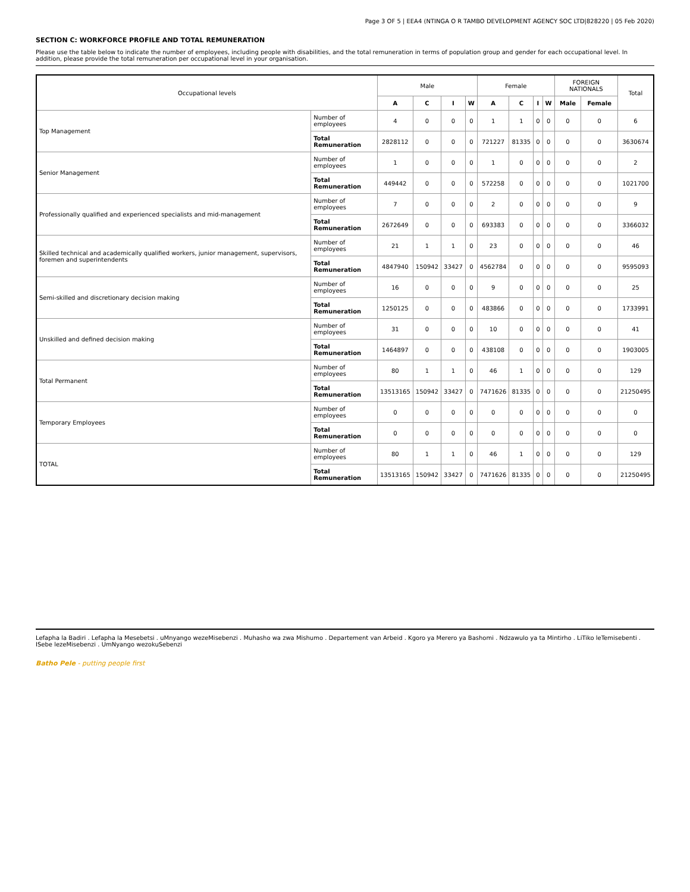Page 3 OF 5 | EEA4 (NTINGA O R TAMBO DEVELOPMENT AGENCY SOC LTD|828220 | 05 Feb 2020)
SECTION C: WORKFORCE PROFILE AND TOTAL REMUNERATION
Please use the table below to indicate the number of employees, including people with disabilities, and the total remuneration in terms of population group and gender for each occupational level. In addition, please provide the total remuneration per occupational level in your organisation.
| Occupational levels | | Male | | | | Female | | | | FOREIGN NATIONALS | | Total |
| --- | --- | --- | --- | --- | --- | --- | --- | --- | --- | --- | --- | --- |
| | | A | C | I | W | A | C | I | W | Male | Female | |
| Top Management | Number of employees | 4 | 0 | 0 | 0 | 1 | 1 | 0 | 0 | 0 | 0 | 6 |
| | Total Remuneration | 2828112 | 0 | 0 | 0 | 721227 | 81335 | 0 | 0 | 0 | 0 | 3630674 |
| Senior Management | Number of employees | 1 | 0 | 0 | 0 | 1 | 0 | 0 | 0 | 0 | 0 | 2 |
| | Total Remuneration | 449442 | 0 | 0 | 0 | 572258 | 0 | 0 | 0 | 0 | 0 | 1021700 |
| Professionally qualified and experienced specialists and mid-management | Number of employees | 7 | 0 | 0 | 0 | 2 | 0 | 0 | 0 | 0 | 0 | 9 |
| | Total Remuneration | 2672649 | 0 | 0 | 0 | 693383 | 0 | 0 | 0 | 0 | 0 | 3366032 |
| Skilled technical and academically qualified workers, junior management, supervisors, foremen and superintendents | Number of employees | 21 | 1 | 1 | 0 | 23 | 0 | 0 | 0 | 0 | 0 | 46 |
| | Total Remuneration | 4847940 | 150942 | 33427 | 0 | 4562784 | 0 | 0 | 0 | 0 | 0 | 9595093 |
| Semi-skilled and discretionary decision making | Number of employees | 16 | 0 | 0 | 0 | 9 | 0 | 0 | 0 | 0 | 0 | 25 |
| | Total Remuneration | 1250125 | 0 | 0 | 0 | 483866 | 0 | 0 | 0 | 0 | 0 | 1733991 |
| Unskilled and defined decision making | Number of employees | 31 | 0 | 0 | 0 | 10 | 0 | 0 | 0 | 0 | 0 | 41 |
| | Total Remuneration | 1464897 | 0 | 0 | 0 | 438108 | 0 | 0 | 0 | 0 | 0 | 1903005 |
| Total Permanent | Number of employees | 80 | 1 | 1 | 0 | 46 | 1 | 0 | 0 | 0 | 0 | 129 |
| | Total Remuneration | 13513165 | 150942 | 33427 | 0 | 7471626 | 81335 | 0 | 0 | 0 | 0 | 21250495 |
| Temporary Employees | Number of employees | 0 | 0 | 0 | 0 | 0 | 0 | 0 | 0 | 0 | 0 | 0 |
| | Total Remuneration | 0 | 0 | 0 | 0 | 0 | 0 | 0 | 0 | 0 | 0 | 0 |
| TOTAL | Number of employees | 80 | 1 | 1 | 0 | 46 | 1 | 0 | 0 | 0 | 0 | 129 |
| | Total Remuneration | 13513165 | 150942 | 33427 | 0 | 7471626 | 81335 | 0 | 0 | 0 | 0 | 21250495 |
Lefapha la Badiri . Lefapha la Mesebetsi . uMnyango wezeMisebenzi . Muhasho wa zwa Mishumo . Departement van Arbeid . Kgoro ya Merero ya Bashomi . Ndzawulo ya ta Mintirho . LiTiko leTemisebenti . ISebe lezeMisebenzi . UmNyango wezokuSebenzi
Batho Pele - putting people first